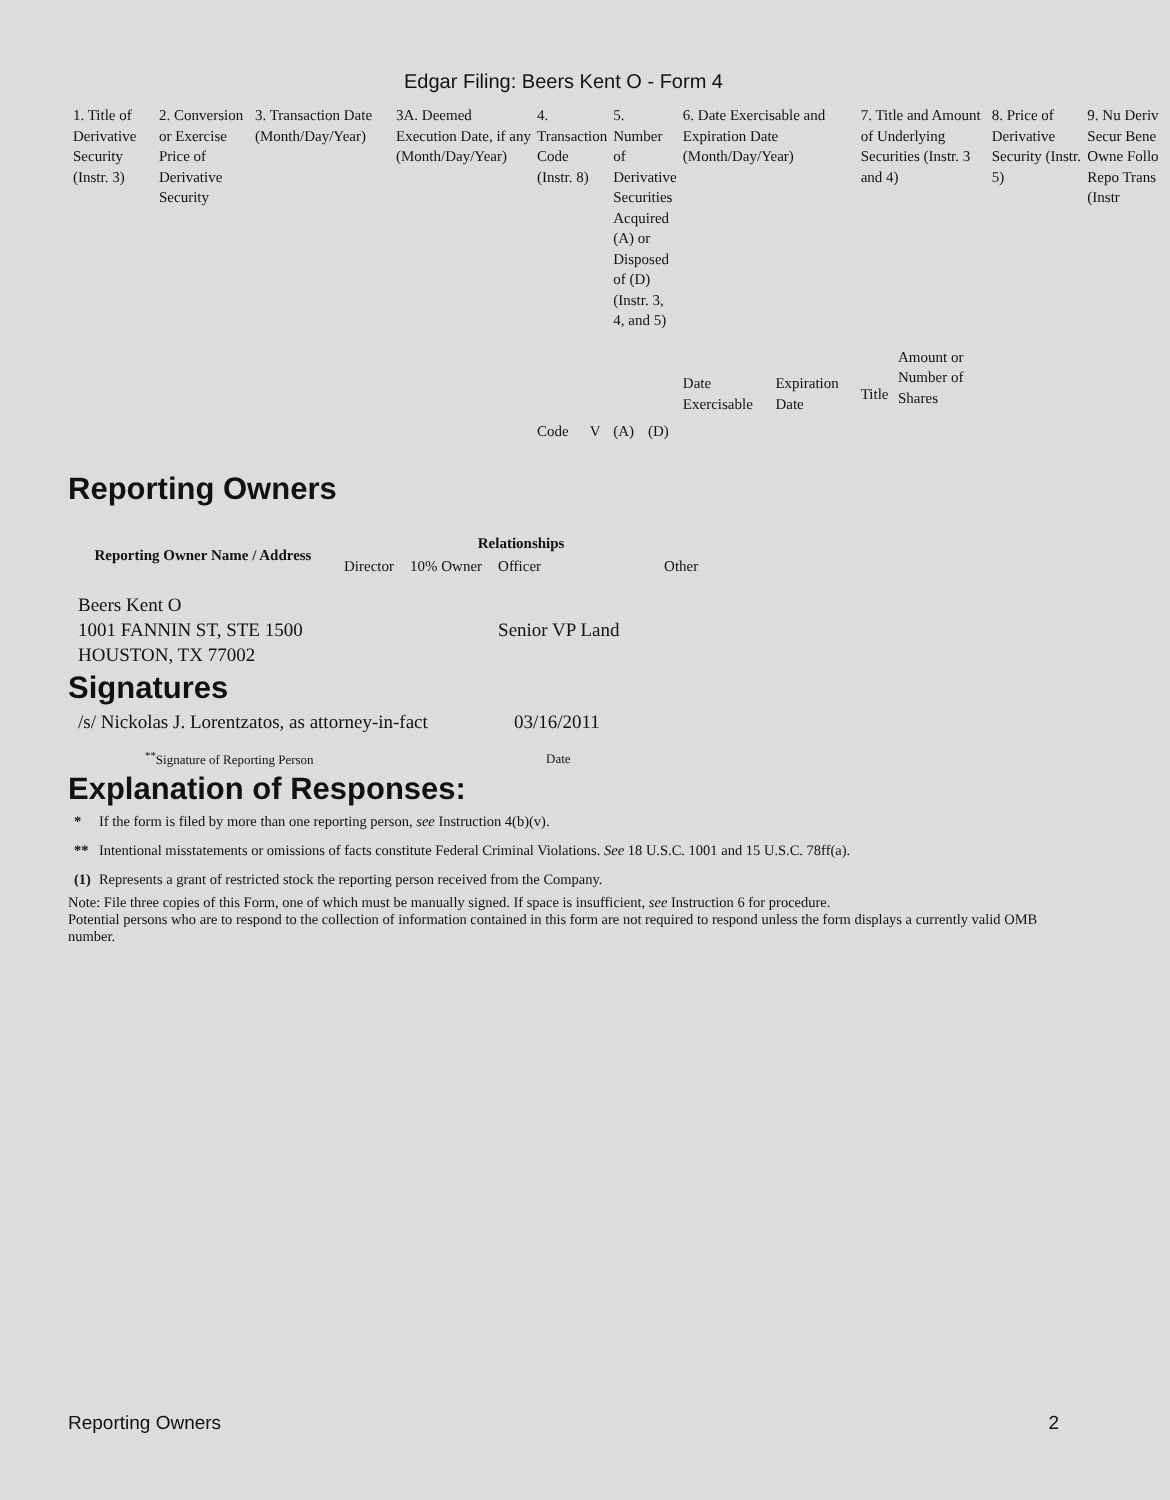Edgar Filing: Beers Kent O - Form 4
| 1. Title of Derivative Security (Instr. 3) | 2. Conversion or Exercise Price of Derivative Security | 3. Transaction Date (Month/Day/Year) | 3A. Deemed Execution Date, if any (Month/Day/Year) | 4. Transaction Code (Instr. 8) | | 5. Number of Derivative Securities Acquired (A) or Disposed of (D) (Instr. 3, 4, and 5) | | 6. Date Exercisable and Expiration Date (Month/Day/Year) | | 7. Title and Amount of Underlying Securities (Instr. 3 and 4) | | 8. Price of Derivative Security (Instr. 5) | 9. Nu Deriv Secur Bene Owne Follo Repo Trans (Instr |
| | | | | Code | V | (A) | (D) | Date Exercisable | Expiration Date | Title | Amount or Number of Shares | | |
Reporting Owners
| Reporting Owner Name / Address | Relationships | | | |
| --- | --- | --- | --- | --- |
| | Director | 10% Owner | Officer | Other |
| Beers Kent O 1001 FANNIN ST, STE 1500 HOUSTON, TX 77002 | | | Senior VP Land | |
Signatures
| /s/ Nickolas J. Lorentzatos, as attorney-in-fact | 03/16/2011 |
| <sup>**</sup> Signature of Reporting Person | Date |
Explanation of Responses:
| * | If the form is filed by more than one reporting person, see Instruction 4(b)(v). |
| ** | Intentional misstatements or omissions of facts constitute Federal Criminal Violations. See 18 U.S.C. 1001 and 15 U.S.C. 78ff(a). |
| (1) | Represents a grant of restricted stock the reporting person received from the Company. |
Note: File three copies of this Form, one of which must be manually signed. If space is insufficient, see Instruction 6 for procedure.
Potential persons who are to respond to the collection of information contained in this form are not required to respond unless the form displays a currently valid OMB number.
Reporting Owners 2